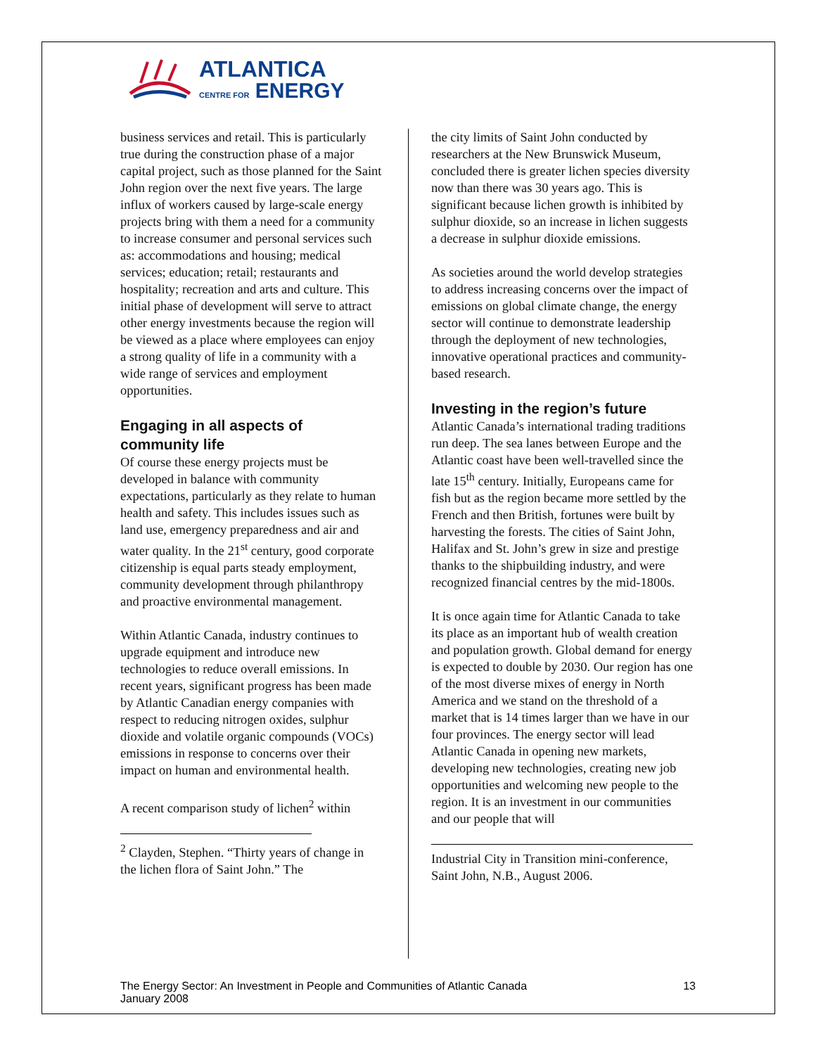ATLANTICA
CENTRE FOR ENERGY
business services and retail. This is particularly true during the construction phase of a major capital project, such as those planned for the Saint John region over the next five years. The large influx of workers caused by large-scale energy projects bring with them a need for a community to increase consumer and personal services such as: accommodations and housing; medical services; education; retail; restaurants and hospitality; recreation and arts and culture. This initial phase of development will serve to attract other energy investments because the region will be viewed as a place where employees can enjoy a strong quality of life in a community with a wide range of services and employment opportunities.
Engaging in all aspects of community life
Of course these energy projects must be developed in balance with community expectations, particularly as they relate to human health and safety. This includes issues such as land use, emergency preparedness and air and water quality. In the 21<sup>st</sup> century, good corporate citizenship is equal parts steady employment, community development through philanthropy and proactive environmental management.
Within Atlantic Canada, industry continues to upgrade equipment and introduce new technologies to reduce overall emissions. In recent years, significant progress has been made by Atlantic Canadian energy companies with respect to reducing nitrogen oxides, sulphur dioxide and volatile organic compounds (VOCs) emissions in response to concerns over their impact on human and environmental health.
A recent comparison study of lichen<sup>2</sup> within
<sup>2</sup> Clayden, Stephen. “Thirty years of change in the lichen flora of Saint John.” The
the city limits of Saint John conducted by researchers at the New Brunswick Museum, concluded there is greater lichen species diversity now than there was 30 years ago. This is significant because lichen growth is inhibited by sulphur dioxide, so an increase in lichen suggests a decrease in sulphur dioxide emissions.
As societies around the world develop strategies to address increasing concerns over the impact of emissions on global climate change, the energy sector will continue to demonstrate leadership through the deployment of new technologies, innovative operational practices and community-based research.
Investing in the region’s future
Atlantic Canada’s international trading traditions run deep. The sea lanes between Europe and the Atlantic coast have been well-travelled since the late 15<sup>th</sup> century. Initially, Europeans came for fish but as the region became more settled by the French and then British, fortunes were built by harvesting the forests. The cities of Saint John, Halifax and St. John’s grew in size and prestige thanks to the shipbuilding industry, and were recognized financial centres by the mid-1800s.
It is once again time for Atlantic Canada to take its place as an important hub of wealth creation and population growth. Global demand for energy is expected to double by 2030. Our region has one of the most diverse mixes of energy in North America and we stand on the threshold of a market that is 14 times larger than we have in our four provinces. The energy sector will lead Atlantic Canada in opening new markets, developing new technologies, creating new job opportunities and welcoming new people to the region. It is an investment in our communities and our people that will
Industrial City in Transition mini-conference, Saint John, N.B., August 2006.
The Energy Sector: An Investment in People and Communities of Atlantic Canada
January 2008
13